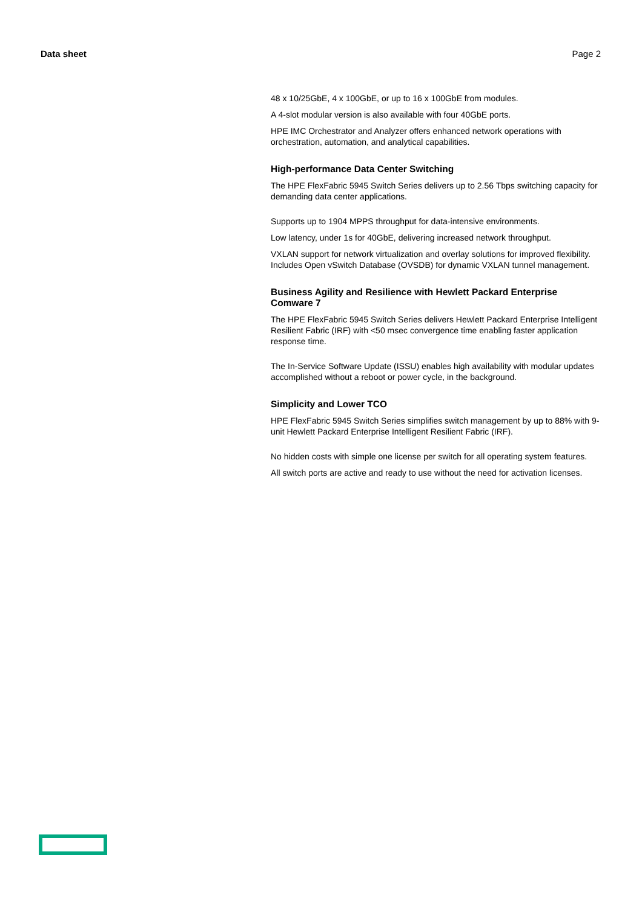Data sheet Page 2
48 x 10/25GbE, 4 x 100GbE, or up to 16 x 100GbE from modules.
A 4-slot modular version is also available with four 40GbE ports.
HPE IMC Orchestrator and Analyzer offers enhanced network operations with orchestration, automation, and analytical capabilities.
High-performance Data Center Switching
The HPE FlexFabric 5945 Switch Series delivers up to 2.56 Tbps switching capacity for demanding data center applications.
Supports up to 1904 MPPS throughput for data-intensive environments.
Low latency, under 1s for 40GbE, delivering increased network throughput.
VXLAN support for network virtualization and overlay solutions for improved flexibility. Includes Open vSwitch Database (OVSDB) for dynamic VXLAN tunnel management.
Business Agility and Resilience with Hewlett Packard Enterprise Comware 7
The HPE FlexFabric 5945 Switch Series delivers Hewlett Packard Enterprise Intelligent Resilient Fabric (IRF) with <50 msec convergence time enabling faster application response time.
The In-Service Software Update (ISSU) enables high availability with modular updates accomplished without a reboot or power cycle, in the background.
Simplicity and Lower TCO
HPE FlexFabric 5945 Switch Series simplifies switch management by up to 88% with 9-unit Hewlett Packard Enterprise Intelligent Resilient Fabric (IRF).
No hidden costs with simple one license per switch for all operating system features.
All switch ports are active and ready to use without the need for activation licenses.